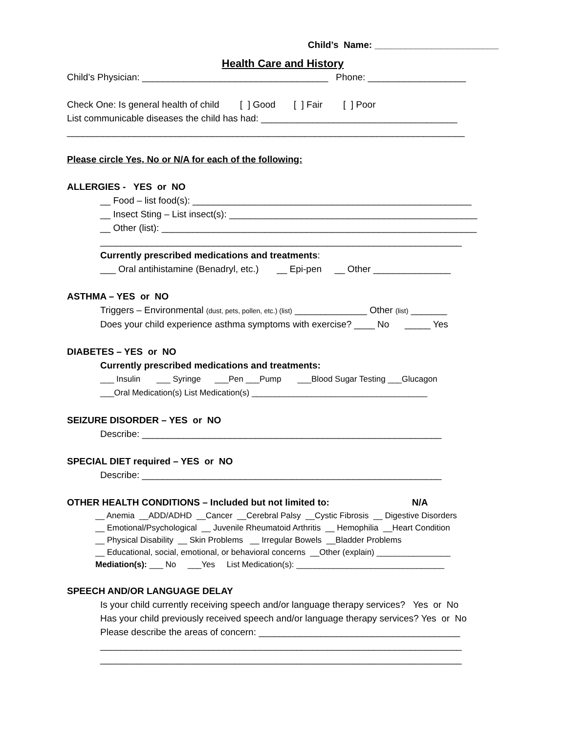Child’s Name: ________________________
Health Care and History
Child’s Physician: ____________________________________ Phone: ___________________
Check One: Is general health of child [ ] Good [ ] Fair [ ] Poor
List communicable diseases the child has had: ______________________________________
_____________________________________________________________________________
Please circle Yes, No or N/A for each of the following:
ALLERGIES - YES or NO
__ Food – list food(s): ______________________________________________________
__ Insect Sting – List insect(s): ________________________________________________
__ Other (list): _____________________________________________________________
______________________________________________________________________
Currently prescribed medications and treatments:
___ Oral antihistamine (Benadryl, etc.) __ Epi-pen __ Other _______________
ASTHMA – YES or NO
Triggers – Environmental (dust, pets, pollen, etc.) (list) ______________ Other (list) _______
Does your child experience asthma symptoms with exercise? ____ No _____ Yes
DIABETES – YES or NO
Currently prescribed medications and treatments:
___ Insulin ___ Syringe ___Pen ___Pump ___Blood Sugar Testing ___Glucagon
___Oral Medication(s) List Medication(s) ______________________________________
SEIZURE DISORDER – YES or NO
Describe: __________________________________________________________
SPECIAL DIET required – YES or NO
Describe: __________________________________________________________
OTHER HEALTH CONDITIONS – Included but not limited to: N/A
__ Anemia __ADD/ADHD __Cancer __Cerebral Palsy __Cystic Fibrosis __ Digestive Disorders
__ Emotional/Psychological __ Juvenile Rheumatoid Arthritis __ Hemophilia __Heart Condition
__ Physical Disability __ Skin Problems __ Irregular Bowels __Bladder Problems
__ Educational, social, emotional, or behavioral concerns __Other (explain) ________________
Mediation(s): ___ No ___Yes List Medication(s): ________________________________
SPEECH AND/OR LANGUAGE DELAY
Is your child currently receiving speech and/or language therapy services? Yes or No
Has your child previously received speech and/or language therapy services? Yes or No
Please describe the areas of concern: _______________________________________
______________________________________________________________________
______________________________________________________________________